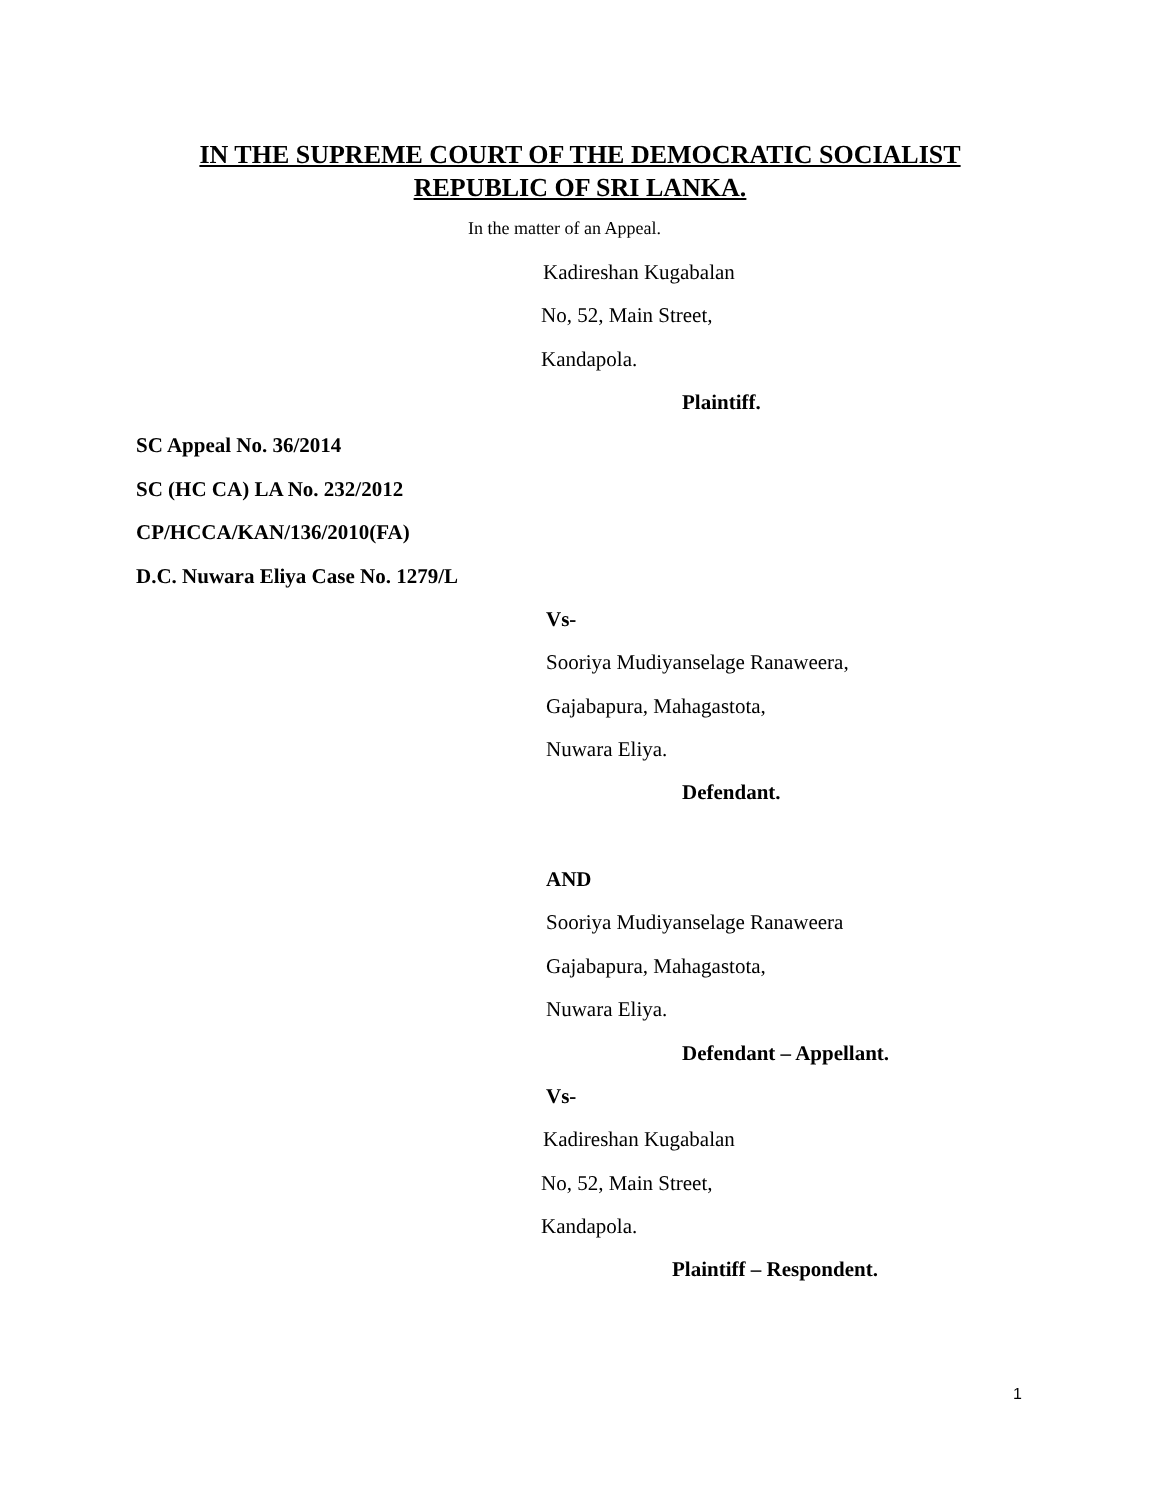IN THE SUPREME COURT OF THE DEMOCRATIC SOCIALIST
REPUBLIC OF SRI LANKA.
In the matter of an Appeal.
Kadireshan Kugabalan
No, 52, Main Street,
Kandapola.
Plaintiff.
SC Appeal No. 36/2014
SC (HC CA) LA No. 232/2012
CP/HCCA/KAN/136/2010(FA)
D.C. Nuwara Eliya Case No. 1279/L
Vs-
Sooriya Mudiyanselage Ranaweera,
Gajabapura, Mahagastota,
Nuwara Eliya.
Defendant.
AND
Sooriya Mudiyanselage Ranaweera
Gajabapura, Mahagastota,
Nuwara Eliya.
Defendant – Appellant.
Vs-
Kadireshan Kugabalan
No, 52, Main Street,
Kandapola.
Plaintiff – Respondent.
1